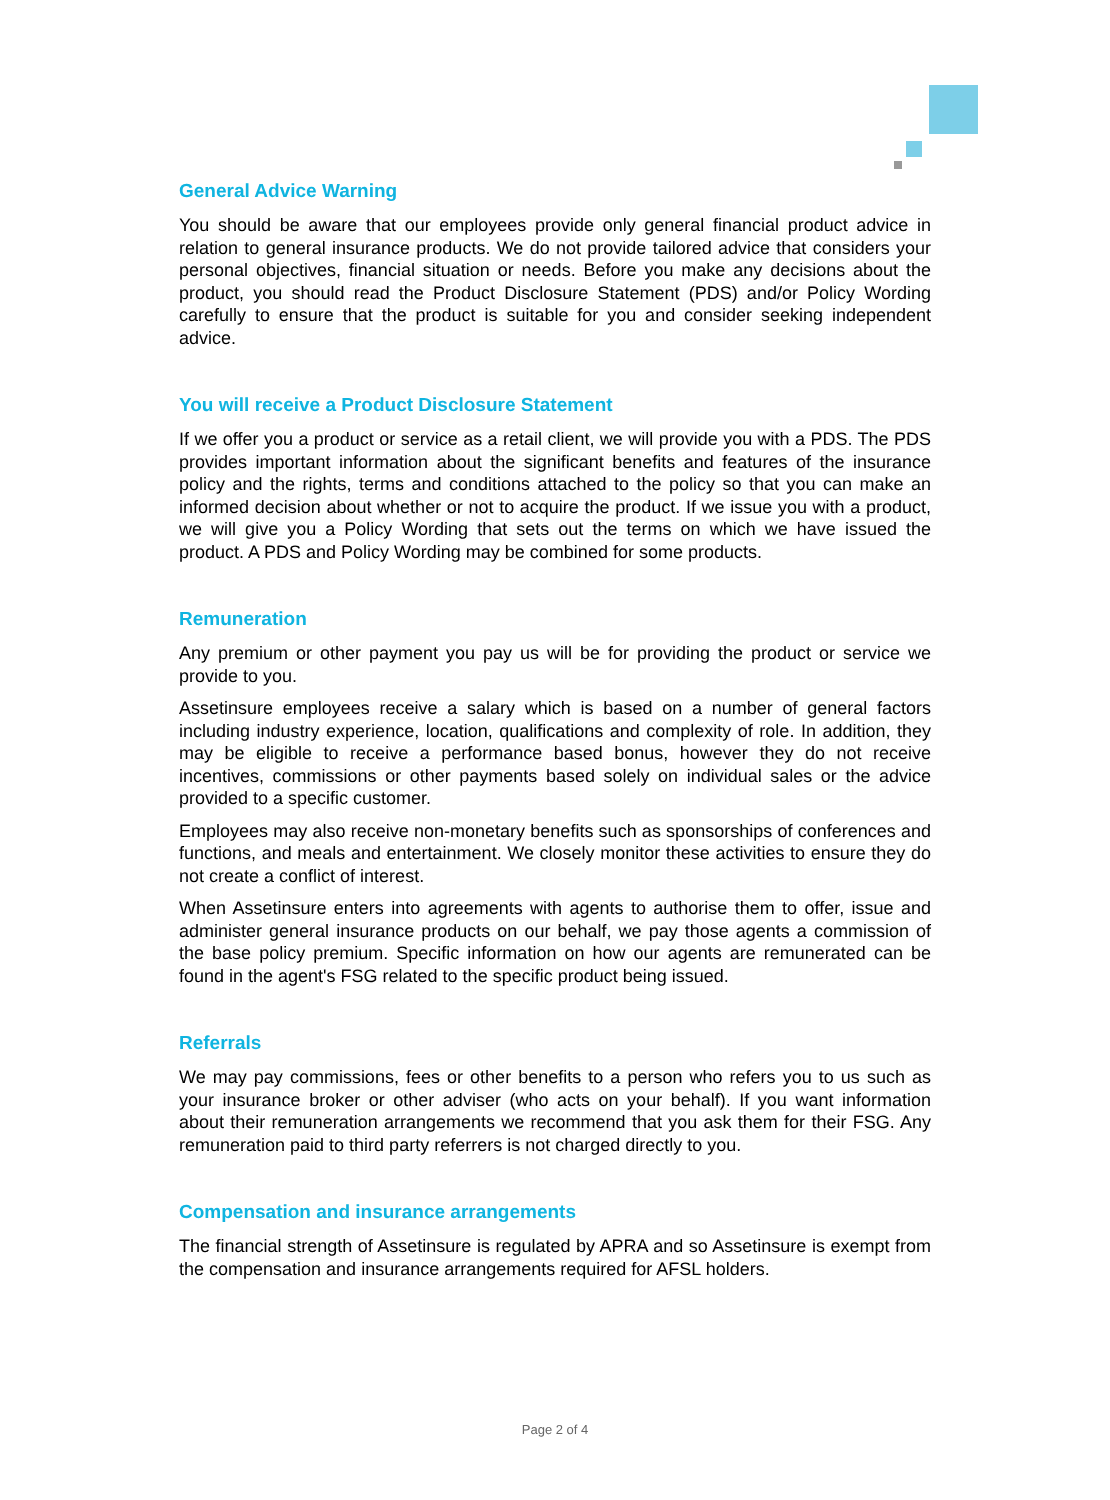General Advice Warning
You should be aware that our employees provide only general financial product advice in relation to general insurance products. We do not provide tailored advice that considers your personal objectives, financial situation or needs. Before you make any decisions about the product, you should read the Product Disclosure Statement (PDS) and/or Policy Wording carefully to ensure that the product is suitable for you and consider seeking independent advice.
You will receive a Product Disclosure Statement
If we offer you a product or service as a retail client, we will provide you with a PDS. The PDS provides important information about the significant benefits and features of the insurance policy and the rights, terms and conditions attached to the policy so that you can make an informed decision about whether or not to acquire the product. If we issue you with a product, we will give you a Policy Wording that sets out the terms on which we have issued the product. A PDS and Policy Wording may be combined for some products.
Remuneration
Any premium or other payment you pay us will be for providing the product or service we provide to you.
Assetinsure employees receive a salary which is based on a number of general factors including industry experience, location, qualifications and complexity of role. In addition, they may be eligible to receive a performance based bonus, however they do not receive incentives, commissions or other payments based solely on individual sales or the advice provided to a specific customer.
Employees may also receive non-monetary benefits such as sponsorships of conferences and functions, and meals and entertainment. We closely monitor these activities to ensure they do not create a conflict of interest.
When Assetinsure enters into agreements with agents to authorise them to offer, issue and administer general insurance products on our behalf, we pay those agents a commission of the base policy premium. Specific information on how our agents are remunerated can be found in the agent's FSG related to the specific product being issued.
Referrals
We may pay commissions, fees or other benefits to a person who refers you to us such as your insurance broker or other adviser (who acts on your behalf). If you want information about their remuneration arrangements we recommend that you ask them for their FSG. Any remuneration paid to third party referrers is not charged directly to you.
Compensation and insurance arrangements
The financial strength of Assetinsure is regulated by APRA and so Assetinsure is exempt from the compensation and insurance arrangements required for AFSL holders.
Page 2 of 4